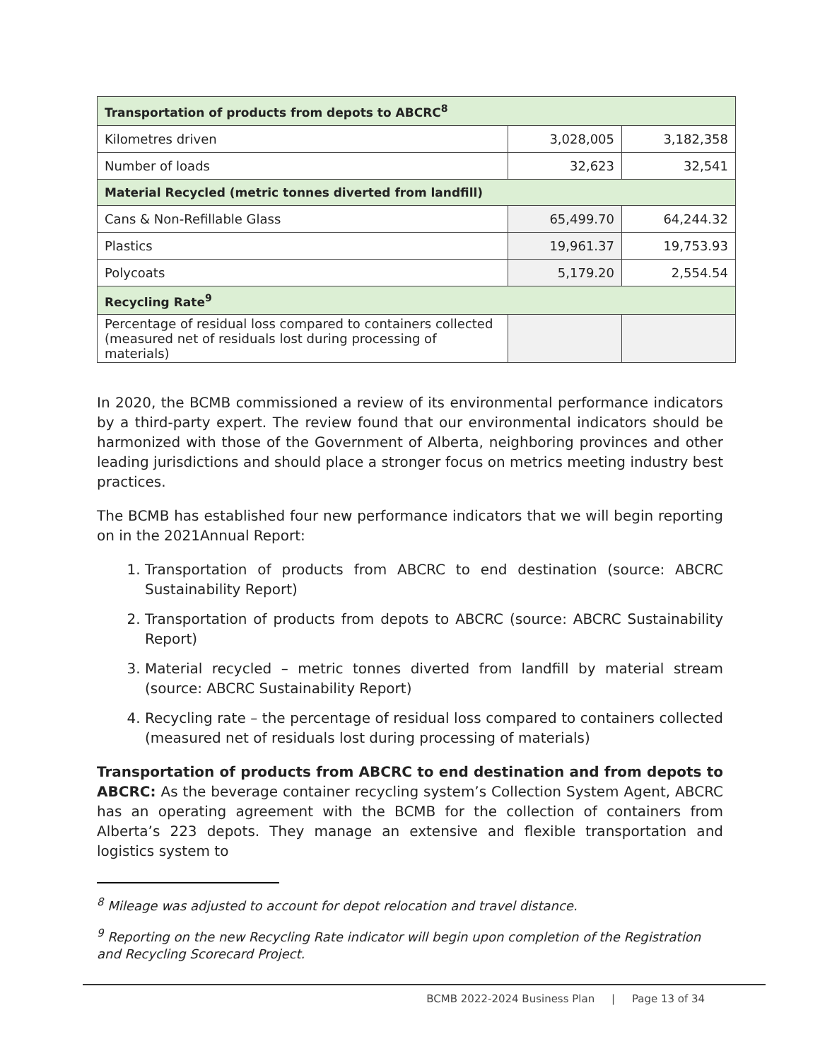| Transportation of products from depots to ABCRC<sup>8</sup> | | |
| --- | --- | --- |
| Kilometres driven | 3,028,005 | 3,182,358 |
| Number of loads | 32,623 | 32,541 |
| Material Recycled (metric tonnes diverted from landfill) | | |
| Cans & Non-Refillable Glass | 65,499.70 | 64,244.32 |
| Plastics | 19,961.37 | 19,753.93 |
| Polycoats | 5,179.20 | 2,554.54 |
| Recycling Rate<sup>9</sup> | | |
| Percentage of residual loss compared to containers collected (measured net of residuals lost during processing of materials) | | |
In 2020, the BCMB commissioned a review of its environmental performance indicators by a third-party expert. The review found that our environmental indicators should be harmonized with those of the Government of Alberta, neighboring provinces and other leading jurisdictions and should place a stronger focus on metrics meeting industry best practices.
The BCMB has established four new performance indicators that we will begin reporting on in the 2021Annual Report:
1. Transportation of products from ABCRC to end destination (source: ABCRC Sustainability Report)
2. Transportation of products from depots to ABCRC (source: ABCRC Sustainability Report)
3. Material recycled – metric tonnes diverted from landfill by material stream (source: ABCRC Sustainability Report)
4. Recycling rate – the percentage of residual loss compared to containers collected (measured net of residuals lost during processing of materials)
Transportation of products from ABCRC to end destination and from depots to ABCRC: As the beverage container recycling system’s Collection System Agent, ABCRC has an operating agreement with the BCMB for the collection of containers from Alberta’s 223 depots. They manage an extensive and flexible transportation and logistics system to
<sup>8</sup> Mileage was adjusted to account for depot relocation and travel distance.
<sup>9</sup> Reporting on the new Recycling Rate indicator will begin upon completion of the Registration and Recycling Scorecard Project.
BCMB 2022-2024 Business Plan | Page 13 of 34